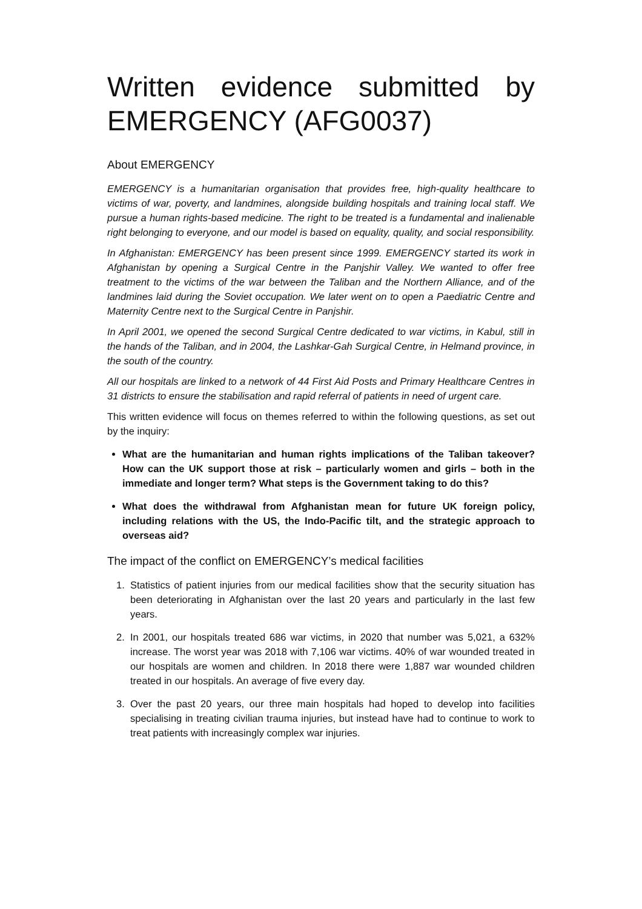Written evidence submitted by EMERGENCY (AFG0037)
About EMERGENCY
EMERGENCY is a humanitarian organisation that provides free, high-quality healthcare to victims of war, poverty, and landmines, alongside building hospitals and training local staff. We pursue a human rights-based medicine. The right to be treated is a fundamental and inalienable right belonging to everyone, and our model is based on equality, quality, and social responsibility.
In Afghanistan: EMERGENCY has been present since 1999. EMERGENCY started its work in Afghanistan by opening a Surgical Centre in the Panjshir Valley. We wanted to offer free treatment to the victims of the war between the Taliban and the Northern Alliance, and of the landmines laid during the Soviet occupation. We later went on to open a Paediatric Centre and Maternity Centre next to the Surgical Centre in Panjshir.
In April 2001, we opened the second Surgical Centre dedicated to war victims, in Kabul, still in the hands of the Taliban, and in 2004, the Lashkar-Gah Surgical Centre, in Helmand province, in the south of the country.
All our hospitals are linked to a network of 44 First Aid Posts and Primary Healthcare Centres in 31 districts to ensure the stabilisation and rapid referral of patients in need of urgent care.
This written evidence will focus on themes referred to within the following questions, as set out by the inquiry:
What are the humanitarian and human rights implications of the Taliban takeover? How can the UK support those at risk – particularly women and girls – both in the immediate and longer term? What steps is the Government taking to do this?
What does the withdrawal from Afghanistan mean for future UK foreign policy, including relations with the US, the Indo-Pacific tilt, and the strategic approach to overseas aid?
The impact of the conflict on EMERGENCY’s medical facilities
1.
Statistics of patient injuries from our medical facilities show that the security situation has been deteriorating in Afghanistan over the last 20 years and particularly in the last few years.
2.
In 2001, our hospitals treated 686 war victims, in 2020 that number was 5,021, a 632% increase. The worst year was 2018 with 7,106 war victims. 40% of war wounded treated in our hospitals are women and children. In 2018 there were 1,887 war wounded children treated in our hospitals. An average of five every day.
3.
Over the past 20 years, our three main hospitals had hoped to develop into facilities specialising in treating civilian trauma injuries, but instead have had to continue to work to treat patients with increasingly complex war injuries.